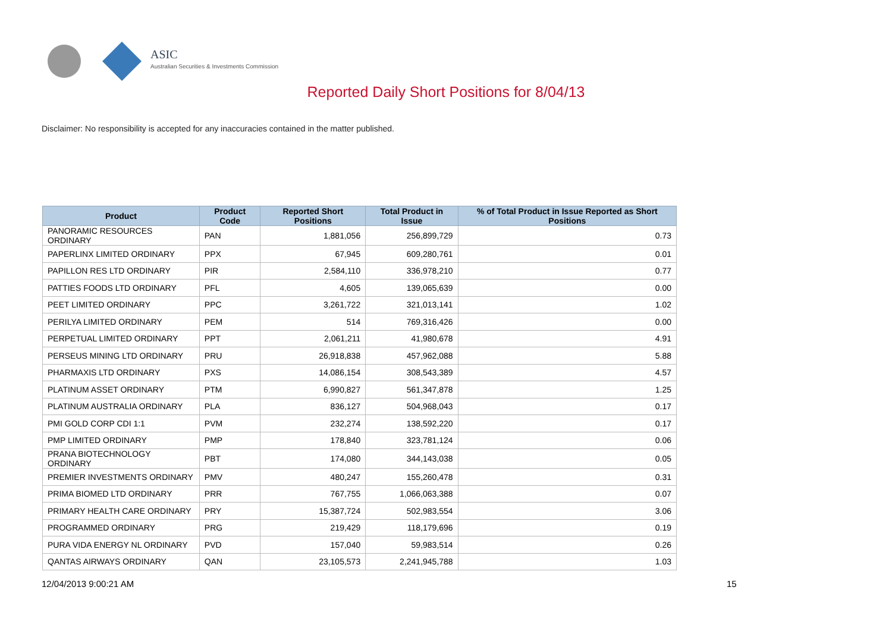ASIC
Australian Securities & Investments Commission
Reported Daily Short Positions for 8/04/13
Disclaimer: No responsibility is accepted for any inaccuracies contained in the matter published.
| Product | Product Code | Reported Short Positions | Total Product in Issue | % of Total Product in Issue Reported as Short Positions |
| --- | --- | --- | --- | --- |
| PANORAMIC RESOURCES ORDINARY | PAN | 1,881,056 | 256,899,729 | 0.73 |
| PAPERLINX LIMITED ORDINARY | PPX | 67,945 | 609,280,761 | 0.01 |
| PAPILLON RES LTD ORDINARY | PIR | 2,584,110 | 336,978,210 | 0.77 |
| PATTIES FOODS LTD ORDINARY | PFL | 4,605 | 139,065,639 | 0.00 |
| PEET LIMITED ORDINARY | PPC | 3,261,722 | 321,013,141 | 1.02 |
| PERILYA LIMITED ORDINARY | PEM | 514 | 769,316,426 | 0.00 |
| PERPETUAL LIMITED ORDINARY | PPT | 2,061,211 | 41,980,678 | 4.91 |
| PERSEUS MINING LTD ORDINARY | PRU | 26,918,838 | 457,962,088 | 5.88 |
| PHARMAXIS LTD ORDINARY | PXS | 14,086,154 | 308,543,389 | 4.57 |
| PLATINUM ASSET ORDINARY | PTM | 6,990,827 | 561,347,878 | 1.25 |
| PLATINUM AUSTRALIA ORDINARY | PLA | 836,127 | 504,968,043 | 0.17 |
| PMI GOLD CORP CDI 1:1 | PVM | 232,274 | 138,592,220 | 0.17 |
| PMP LIMITED ORDINARY | PMP | 178,840 | 323,781,124 | 0.06 |
| PRANA BIOTECHNOLOGY ORDINARY | PBT | 174,080 | 344,143,038 | 0.05 |
| PREMIER INVESTMENTS ORDINARY | PMV | 480,247 | 155,260,478 | 0.31 |
| PRIMA BIOMED LTD ORDINARY | PRR | 767,755 | 1,066,063,388 | 0.07 |
| PRIMARY HEALTH CARE ORDINARY | PRY | 15,387,724 | 502,983,554 | 3.06 |
| PROGRAMMED ORDINARY | PRG | 219,429 | 118,179,696 | 0.19 |
| PURA VIDA ENERGY NL ORDINARY | PVD | 157,040 | 59,983,514 | 0.26 |
| QANTAS AIRWAYS ORDINARY | QAN | 23,105,573 | 2,241,945,788 | 1.03 |
12/04/2013 9:00:21 AM 15